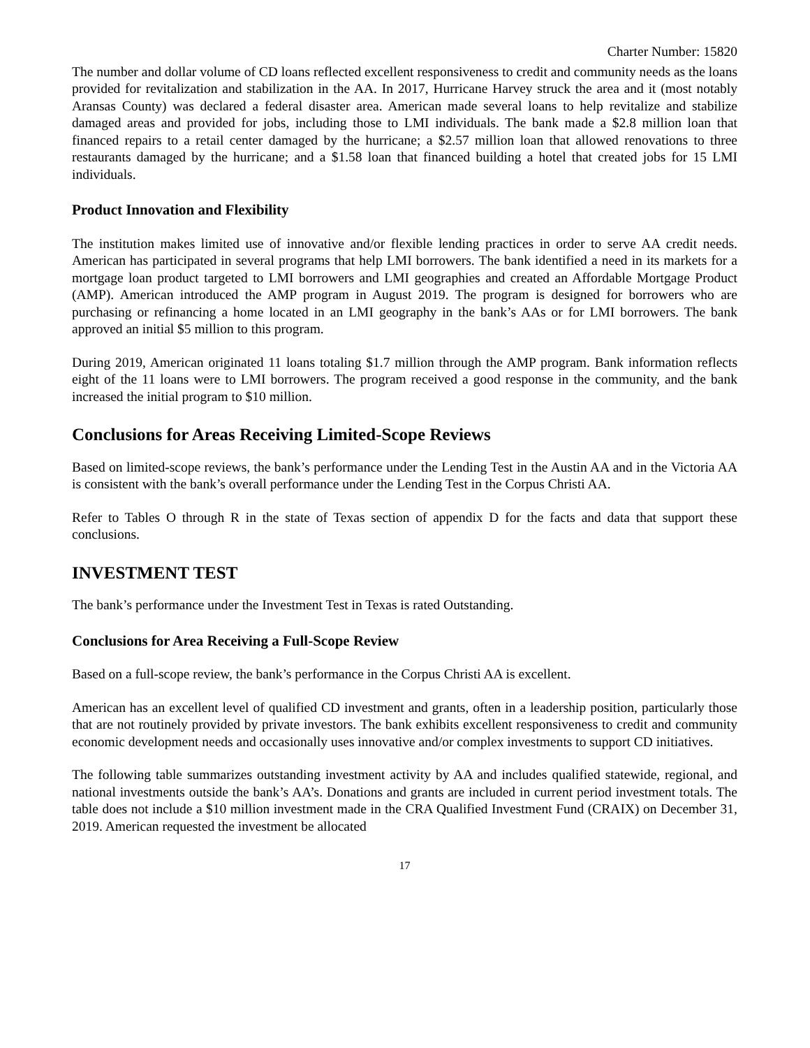Charter Number: 15820
The number and dollar volume of CD loans reflected excellent responsiveness to credit and community needs as the loans provided for revitalization and stabilization in the AA. In 2017, Hurricane Harvey struck the area and it (most notably Aransas County) was declared a federal disaster area. American made several loans to help revitalize and stabilize damaged areas and provided for jobs, including those to LMI individuals. The bank made a $2.8 million loan that financed repairs to a retail center damaged by the hurricane; a $2.57 million loan that allowed renovations to three restaurants damaged by the hurricane; and a $1.58 loan that financed building a hotel that created jobs for 15 LMI individuals.
Product Innovation and Flexibility
The institution makes limited use of innovative and/or flexible lending practices in order to serve AA credit needs. American has participated in several programs that help LMI borrowers. The bank identified a need in its markets for a mortgage loan product targeted to LMI borrowers and LMI geographies and created an Affordable Mortgage Product (AMP). American introduced the AMP program in August 2019. The program is designed for borrowers who are purchasing or refinancing a home located in an LMI geography in the bank’s AAs or for LMI borrowers. The bank approved an initial $5 million to this program.
During 2019, American originated 11 loans totaling $1.7 million through the AMP program. Bank information reflects eight of the 11 loans were to LMI borrowers. The program received a good response in the community, and the bank increased the initial program to $10 million.
Conclusions for Areas Receiving Limited-Scope Reviews
Based on limited-scope reviews, the bank’s performance under the Lending Test in the Austin AA and in the Victoria AA is consistent with the bank’s overall performance under the Lending Test in the Corpus Christi AA.
Refer to Tables O through R in the state of Texas section of appendix D for the facts and data that support these conclusions.
INVESTMENT TEST
The bank’s performance under the Investment Test in Texas is rated Outstanding.
Conclusions for Area Receiving a Full-Scope Review
Based on a full-scope review, the bank’s performance in the Corpus Christi AA is excellent.
American has an excellent level of qualified CD investment and grants, often in a leadership position, particularly those that are not routinely provided by private investors. The bank exhibits excellent responsiveness to credit and community economic development needs and occasionally uses innovative and/or complex investments to support CD initiatives.
The following table summarizes outstanding investment activity by AA and includes qualified statewide, regional, and national investments outside the bank’s AA’s. Donations and grants are included in current period investment totals. The table does not include a $10 million investment made in the CRA Qualified Investment Fund (CRAIX) on December 31, 2019. American requested the investment be allocated
17